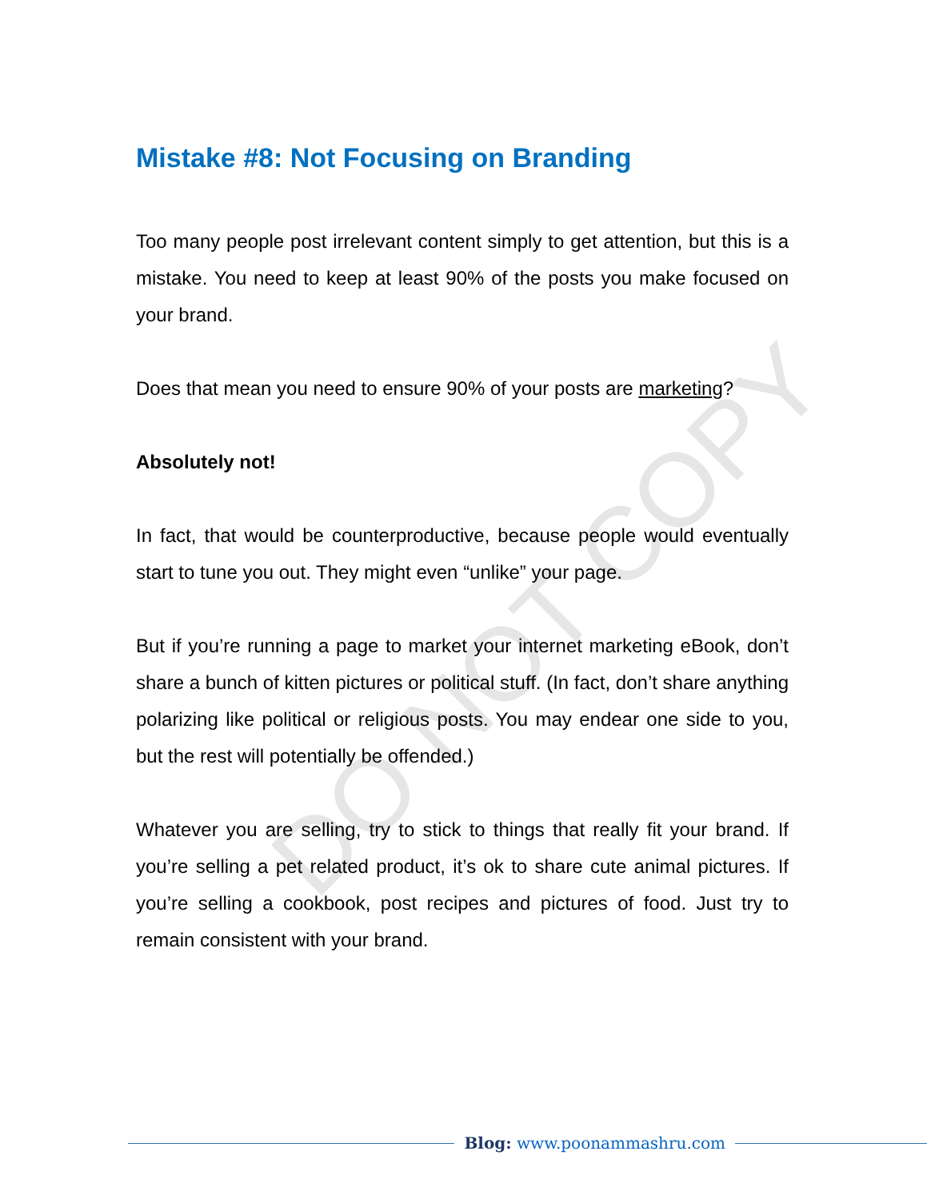DO NOT COPY
Mistake #8: Not Focusing on Branding
Too many people post irrelevant content simply to get attention, but this is a mistake. You need to keep at least 90% of the posts you make focused on your brand.
Does that mean you need to ensure 90% of your posts are marketing?
Absolutely not!
In fact, that would be counterproductive, because people would eventually start to tune you out. They might even “unlike” your page.
But if you’re running a page to market your internet marketing eBook, don’t share a bunch of kitten pictures or political stuff. (In fact, don’t share anything polarizing like political or religious posts. You may endear one side to you, but the rest will potentially be offended.)
Whatever you are selling, try to stick to things that really fit your brand. If you’re selling a pet related product, it’s ok to share cute animal pictures. If you’re selling a cookbook, post recipes and pictures of food. Just try to remain consistent with your brand.
Blog: www.poonammashru.com